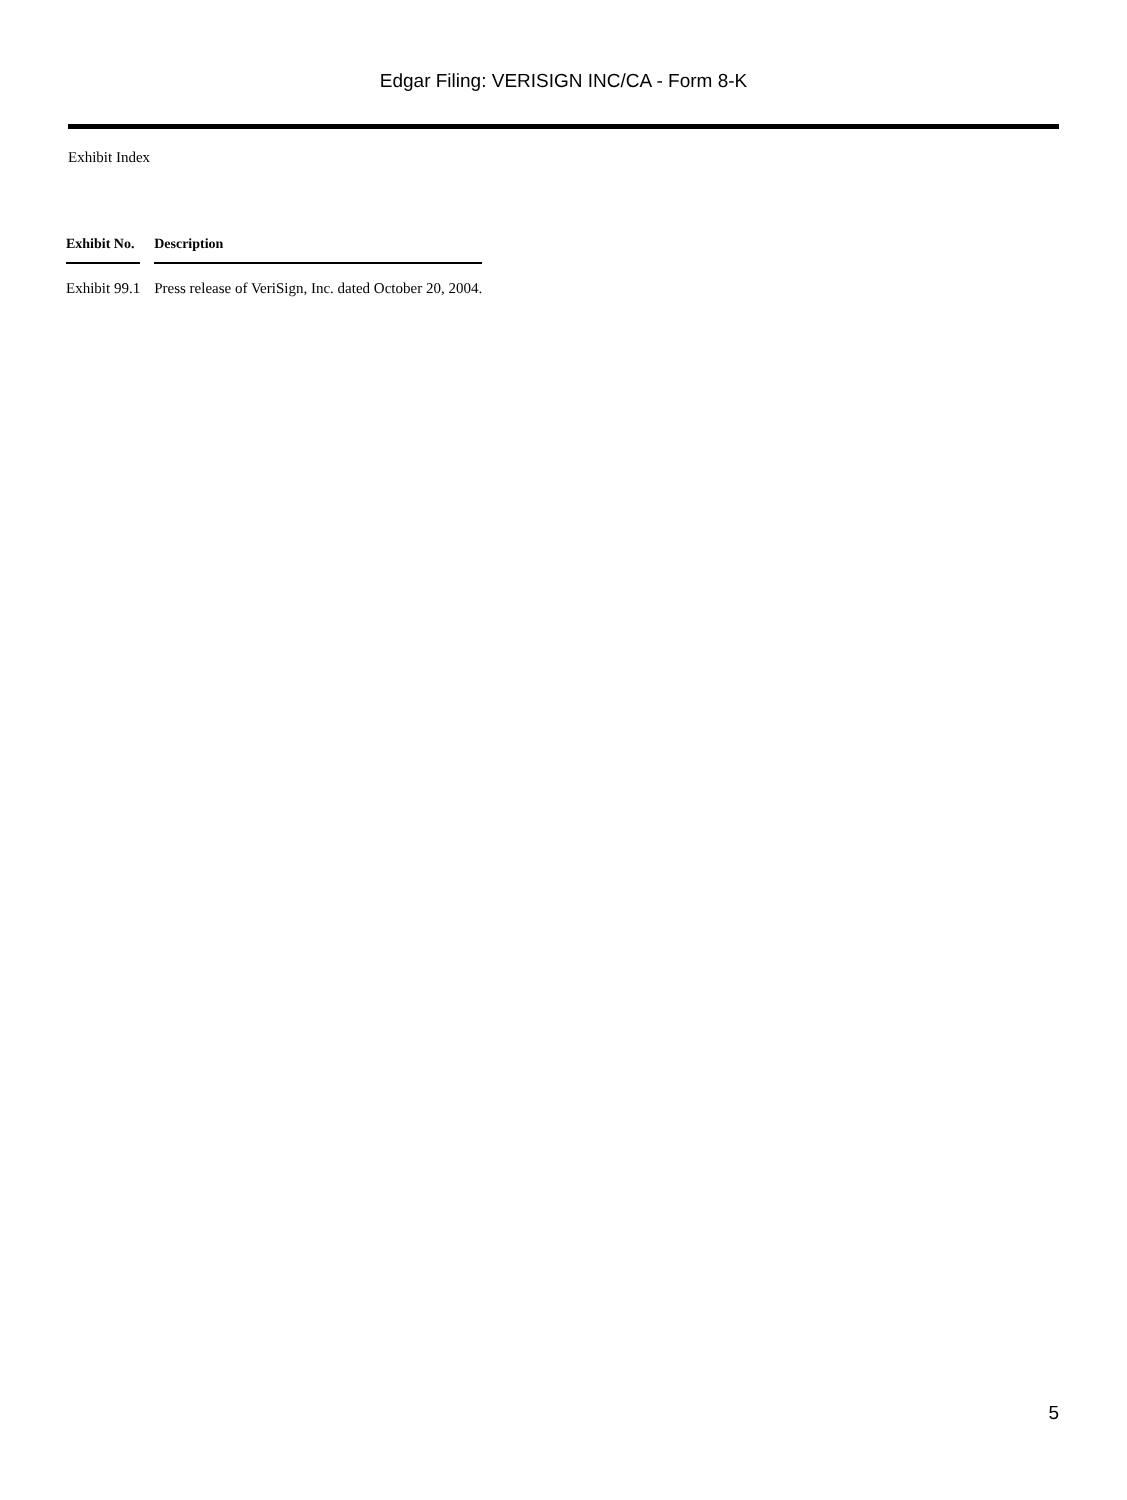Edgar Filing: VERISIGN INC/CA - Form 8-K
Exhibit Index
| Exhibit No. | | Description |
| --- | --- | --- |
| Exhibit 99.1 | | Press release of VeriSign, Inc. dated October 20, 2004. |
5